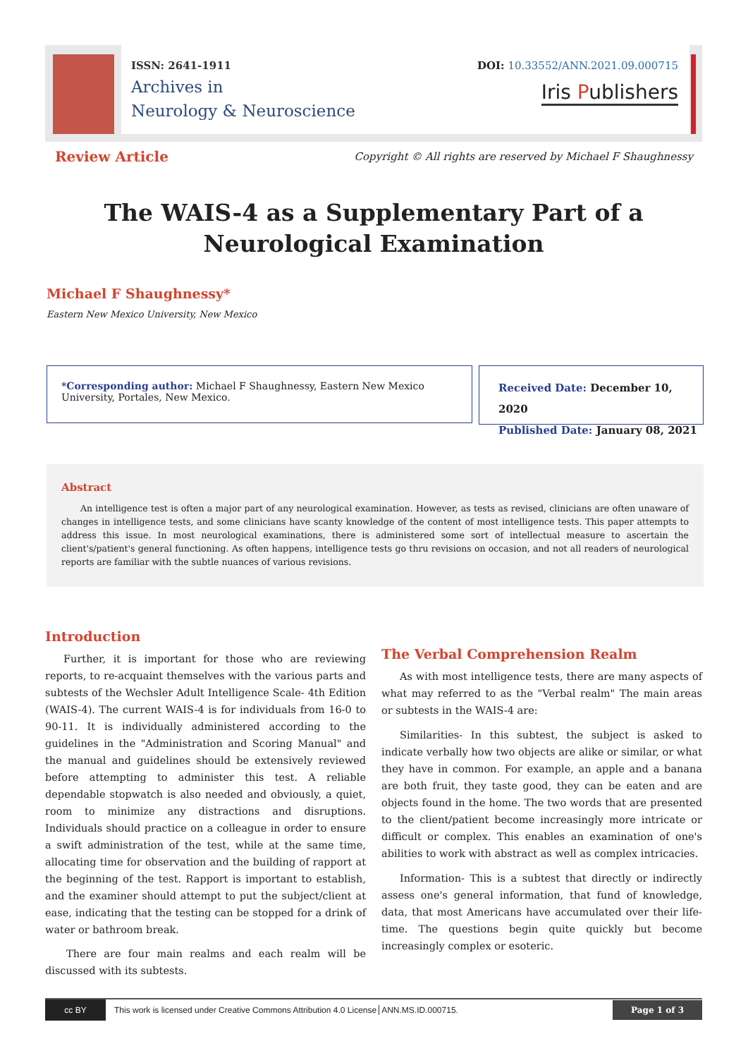ISSN: 2641-1911
Archives in
Neurology & Neuroscience
DOI: 10.33552/ANN.2021.09.000715
Iris Publishers
Review Article Copyright © All rights are reserved by Michael F Shaughnessy
The WAIS-4 as a Supplementary Part of a Neurological Examination
Michael F Shaughnessy*
Eastern New Mexico University, New Mexico
*Corresponding author: Michael F Shaughnessy, Eastern New Mexico University, Portales, New Mexico.
Received Date: December 10, 2020
Published Date: January 08, 2021
Abstract
An intelligence test is often a major part of any neurological examination. However, as tests as revised, clinicians are often unaware of changes in intelligence tests, and some clinicians have scanty knowledge of the content of most intelligence tests. This paper attempts to address this issue. In most neurological examinations, there is administered some sort of intellectual measure to ascertain the client's/patient's general functioning. As often happens, intelligence tests go thru revisions on occasion, and not all readers of neurological reports are familiar with the subtle nuances of various revisions.
Introduction
Further, it is important for those who are reviewing reports, to re-acquaint themselves with the various parts and subtests of the Wechsler Adult Intelligence Scale- 4th Edition (WAIS-4). The current WAIS-4 is for individuals from 16-0 to 90-11. It is individually administered according to the guidelines in the "Administration and Scoring Manual" and the manual and guidelines should be extensively reviewed before attempting to administer this test. A reliable dependable stopwatch is also needed and obviously, a quiet, room to minimize any distractions and disruptions. Individuals should practice on a colleague in order to ensure a swift administration of the test, while at the same time, allocating time for observation and the building of rapport at the beginning of the test. Rapport is important to establish, and the examiner should attempt to put the subject/client at ease, indicating that the testing can be stopped for a drink of water or bathroom break.
There are four main realms and each realm will be discussed with its subtests.
The Verbal Comprehension Realm
As with most intelligence tests, there are many aspects of what may referred to as the "Verbal realm" The main areas or subtests in the WAIS-4 are:
Similarities- In this subtest, the subject is asked to indicate verbally how two objects are alike or similar, or what they have in common. For example, an apple and a banana are both fruit, they taste good, they can be eaten and are objects found in the home. The two words that are presented to the client/patient become increasingly more intricate or difficult or complex. This enables an examination of one's abilities to work with abstract as well as complex intricacies.
Information- This is a subtest that directly or indirectly assess one's general information, that fund of knowledge, data, that most Americans have accumulated over their life-time. The questions begin quite quickly but become increasingly complex or esoteric.
cc BY This work is licensed under Creative Commons Attribution 4.0 License ANN.MS.ID.000715. Page 1 of 3